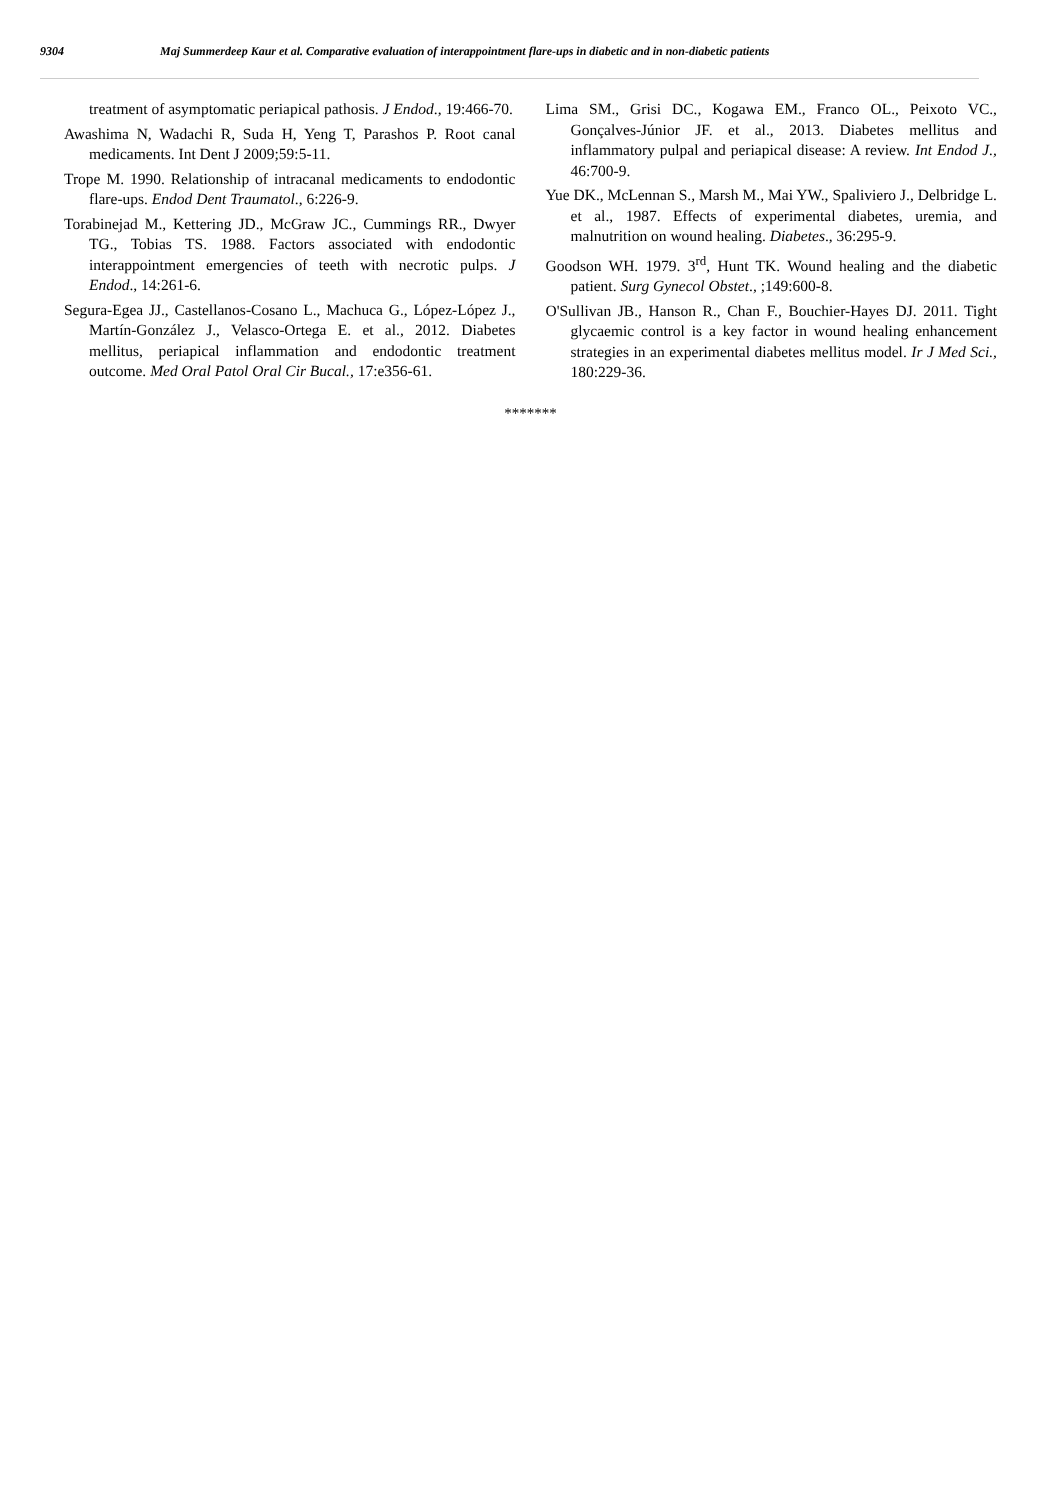9304 Maj Summerdeep Kaur et al. Comparative evaluation of interappointment flare-ups in diabetic and in non-diabetic patients
treatment of asymptomatic periapical pathosis. J Endod., 19:466-70.
Awashima N, Wadachi R, Suda H, Yeng T, Parashos P. Root canal medicaments. Int Dent J 2009;59:5-11.
Trope M. 1990. Relationship of intracanal medicaments to endodontic flare-ups. Endod Dent Traumatol., 6:226-9.
Torabinejad M., Kettering JD., McGraw JC., Cummings RR., Dwyer TG., Tobias TS. 1988. Factors associated with endodontic interappointment emergencies of teeth with necrotic pulps. J Endod., 14:261-6.
Segura-Egea JJ., Castellanos-Cosano L., Machuca G., López-López J., Martín-González J., Velasco-Ortega E. et al., 2012. Diabetes mellitus, periapical inflammation and endodontic treatment outcome. Med Oral Patol Oral Cir Bucal., 17:e356-61.
Lima SM., Grisi DC., Kogawa EM., Franco OL., Peixoto VC., Gonçalves-Júnior JF. et al., 2013. Diabetes mellitus and inflammatory pulpal and periapical disease: A review. Int Endod J., 46:700-9.
Yue DK., McLennan S., Marsh M., Mai YW., Spaliviero J., Delbridge L. et al., 1987. Effects of experimental diabetes, uremia, and malnutrition on wound healing. Diabetes., 36:295-9.
Goodson WH. 1979. 3<sup>rd</sup>, Hunt TK. Wound healing and the diabetic patient. Surg Gynecol Obstet., ;149:600-8.
O'Sullivan JB., Hanson R., Chan F., Bouchier-Hayes DJ. 2011. Tight glycaemic control is a key factor in wound healing enhancement strategies in an experimental diabetes mellitus model. Ir J Med Sci., 180:229-36.
*******